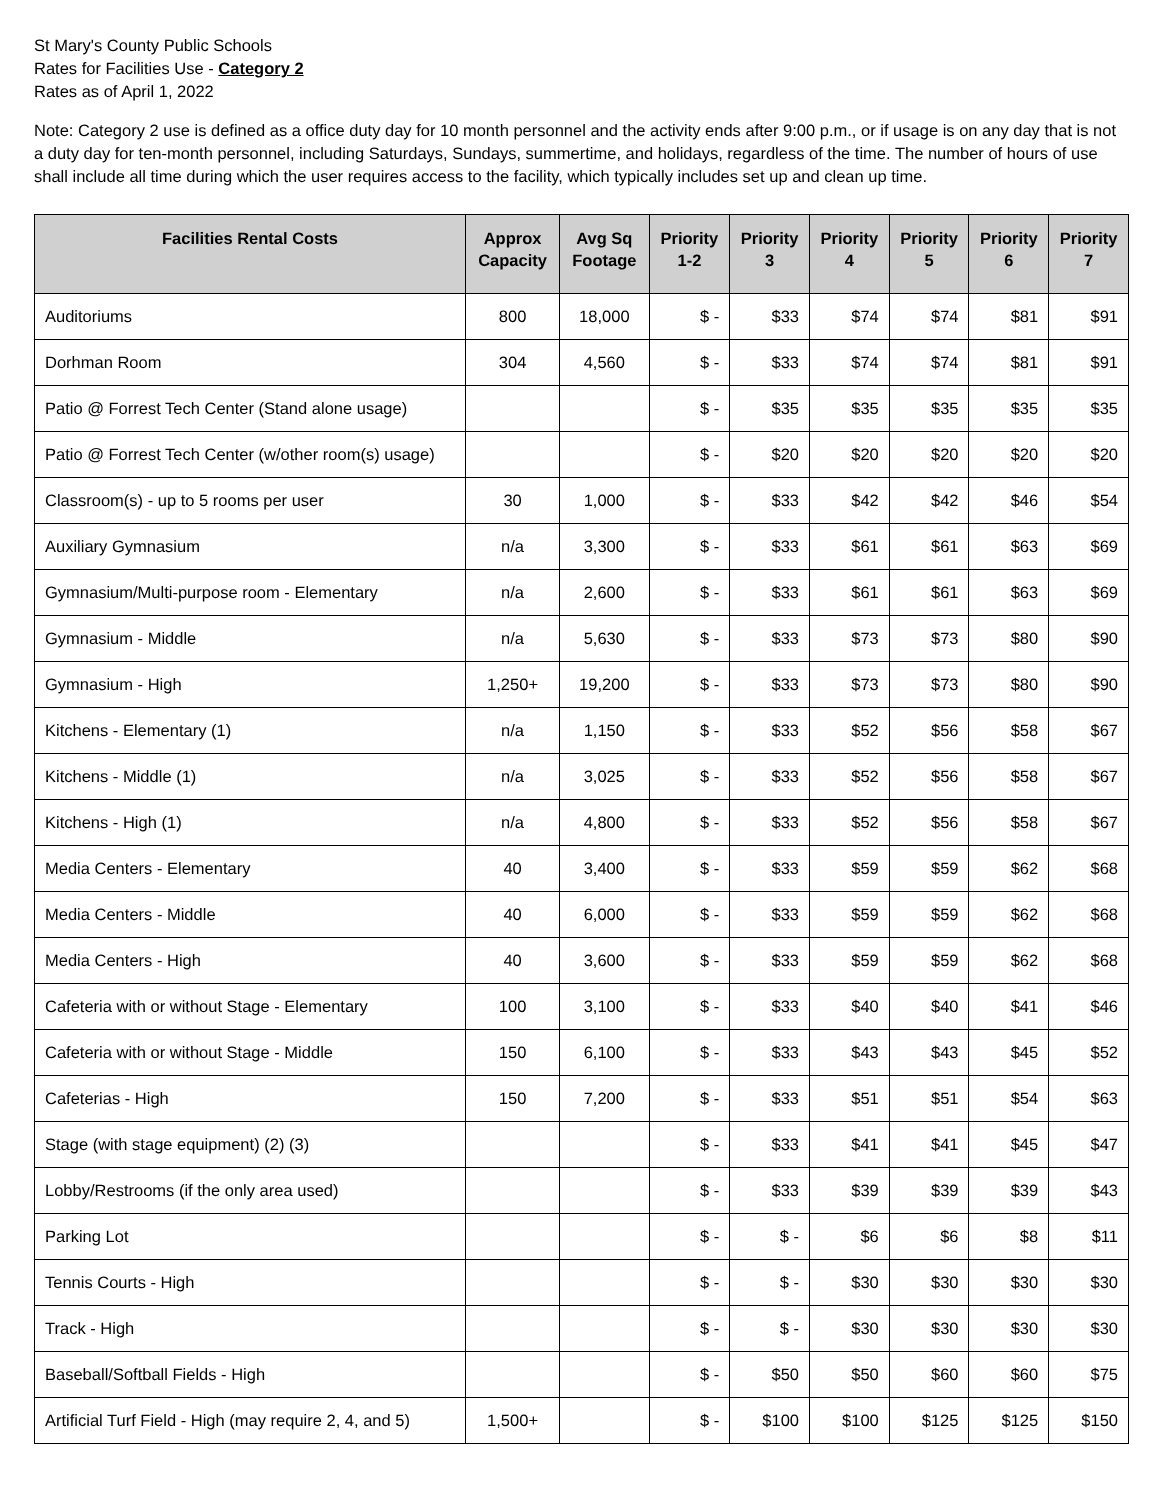St Mary's County Public Schools
Rates for Facilities Use - Category 2
Rates as of April 1, 2022
Note: Category 2 use is defined as a office duty day for 10 month personnel and the activity ends after 9:00 p.m., or if usage is on any day that is not a duty day for ten-month personnel, including Saturdays, Sundays, summertime, and holidays, regardless of the time. The number of hours of use shall include all time during which the user requires access to the facility, which typically includes set up and clean up time.
| Facilities Rental Costs | Approx Capacity | Avg Sq Footage | Priority 1-2 | Priority 3 | Priority 4 | Priority 5 | Priority 6 | Priority 7 |
| --- | --- | --- | --- | --- | --- | --- | --- | --- |
| Auditoriums | 800 | 18,000 | $ - | $33 | $74 | $74 | $81 | $91 |
| Dorhman Room | 304 | 4,560 | $ - | $33 | $74 | $74 | $81 | $91 |
| Patio @ Forrest Tech Center (Stand alone usage) | | | $ - | $35 | $35 | $35 | $35 | $35 |
| Patio @ Forrest Tech Center (w/other room(s) usage) | | | $ - | $20 | $20 | $20 | $20 | $20 |
| Classroom(s) - up to 5 rooms per user | 30 | 1,000 | $ - | $33 | $42 | $42 | $46 | $54 |
| Auxiliary Gymnasium | n/a | 3,300 | $ - | $33 | $61 | $61 | $63 | $69 |
| Gymnasium/Multi-purpose room - Elementary | n/a | 2,600 | $ - | $33 | $61 | $61 | $63 | $69 |
| Gymnasium - Middle | n/a | 5,630 | $ - | $33 | $73 | $73 | $80 | $90 |
| Gymnasium - High | 1,250+ | 19,200 | $ - | $33 | $73 | $73 | $80 | $90 |
| Kitchens - Elementary (1) | n/a | 1,150 | $ - | $33 | $52 | $56 | $58 | $67 |
| Kitchens - Middle (1) | n/a | 3,025 | $ - | $33 | $52 | $56 | $58 | $67 |
| Kitchens - High (1) | n/a | 4,800 | $ - | $33 | $52 | $56 | $58 | $67 |
| Media Centers - Elementary | 40 | 3,400 | $ - | $33 | $59 | $59 | $62 | $68 |
| Media Centers - Middle | 40 | 6,000 | $ - | $33 | $59 | $59 | $62 | $68 |
| Media Centers - High | 40 | 3,600 | $ - | $33 | $59 | $59 | $62 | $68 |
| Cafeteria with or without Stage - Elementary | 100 | 3,100 | $ - | $33 | $40 | $40 | $41 | $46 |
| Cafeteria with or without Stage - Middle | 150 | 6,100 | $ - | $33 | $43 | $43 | $45 | $52 |
| Cafeterias - High | 150 | 7,200 | $ - | $33 | $51 | $51 | $54 | $63 |
| Stage (with stage equipment) (2) (3) | | | $ - | $33 | $41 | $41 | $45 | $47 |
| Lobby/Restrooms (if the only area used) | | | $ - | $33 | $39 | $39 | $39 | $43 |
| Parking Lot | | | $ - | $ - | $6 | $6 | $8 | $11 |
| Tennis Courts - High | | | $ - | $ - | $30 | $30 | $30 | $30 |
| Track - High | | | $ - | $ - | $30 | $30 | $30 | $30 |
| Baseball/Softball Fields - High | | | $ - | $50 | $50 | $60 | $60 | $75 |
| Artificial Turf Field - High (may require 2, 4, and 5) | 1,500+ | | $ - | $100 | $100 | $125 | $125 | $150 |